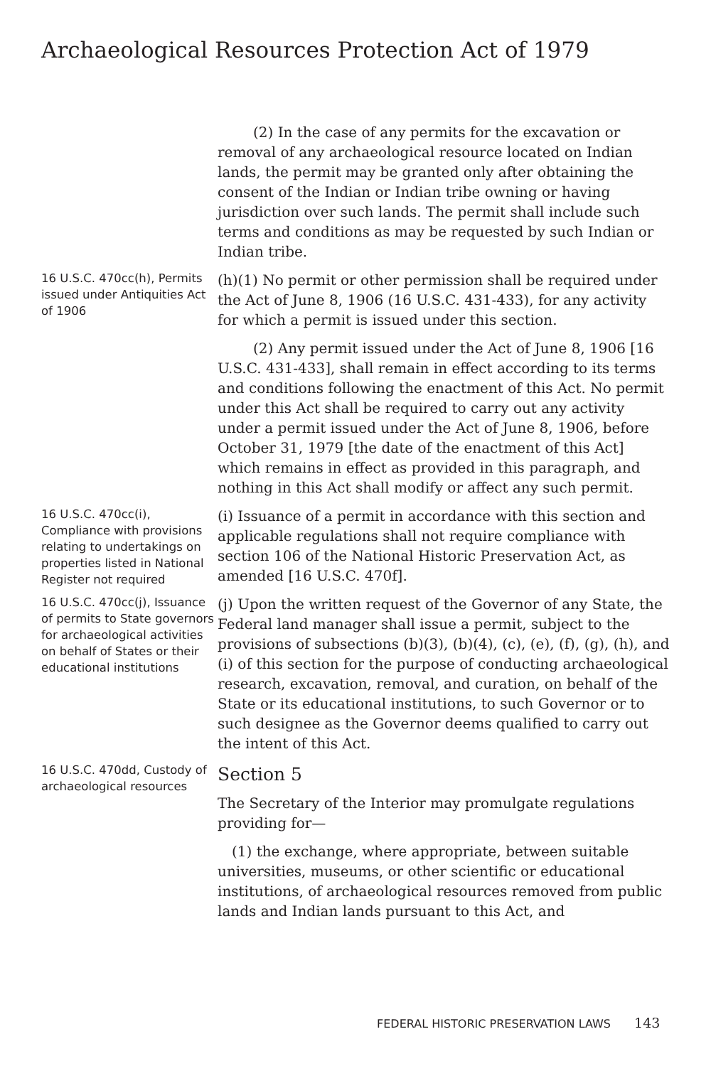Archaeological Resources Protection Act of 1979
(2) In the case of any permits for the excavation or removal of any archaeological resource located on Indian lands, the permit may be granted only after obtaining the consent of the Indian or Indian tribe owning or having jurisdiction over such lands. The permit shall include such terms and conditions as may be requested by such Indian or Indian tribe.
16 U.S.C. 470cc(h), Permits issued under Antiquities Act of 1906
(h)(1) No permit or other permission shall be required under the Act of June 8, 1906 (16 U.S.C. 431-433), for any activity for which a permit is issued under this section.
(2) Any permit issued under the Act of June 8, 1906 [16 U.S.C. 431-433], shall remain in effect according to its terms and conditions following the enactment of this Act. No permit under this Act shall be required to carry out any activity under a permit issued under the Act of June 8, 1906, before October 31, 1979 [the date of the enactment of this Act] which remains in effect as provided in this paragraph, and nothing in this Act shall modify or affect any such permit.
16 U.S.C. 470cc(i), Compliance with provisions relating to undertakings on properties listed in National Register not required
(i) Issuance of a permit in accordance with this section and applicable regulations shall not require compliance with section 106 of the National Historic Preservation Act, as amended [16 U.S.C. 470f].
16 U.S.C. 470cc(j), Issuance of permits to State governors for archaeological activities on behalf of States or their educational institutions
(j) Upon the written request of the Governor of any State, the Federal land manager shall issue a permit, subject to the provisions of subsections (b)(3), (b)(4), (c), (e), (f), (g), (h), and (i) of this section for the purpose of conducting archaeological research, excavation, removal, and curation, on behalf of the State or its educational institutions, to such Governor or to such designee as the Governor deems qualified to carry out the intent of this Act.
16 U.S.C. 470dd, Custody of archaeological resources
Section 5
The Secretary of the Interior may promulgate regulations providing for—
(1) the exchange, where appropriate, between suitable universities, museums, or other scientific or educational institutions, of archaeological resources removed from public lands and Indian lands pursuant to this Act, and
FEDERAL HISTORIC PRESERVATION LAWS 143